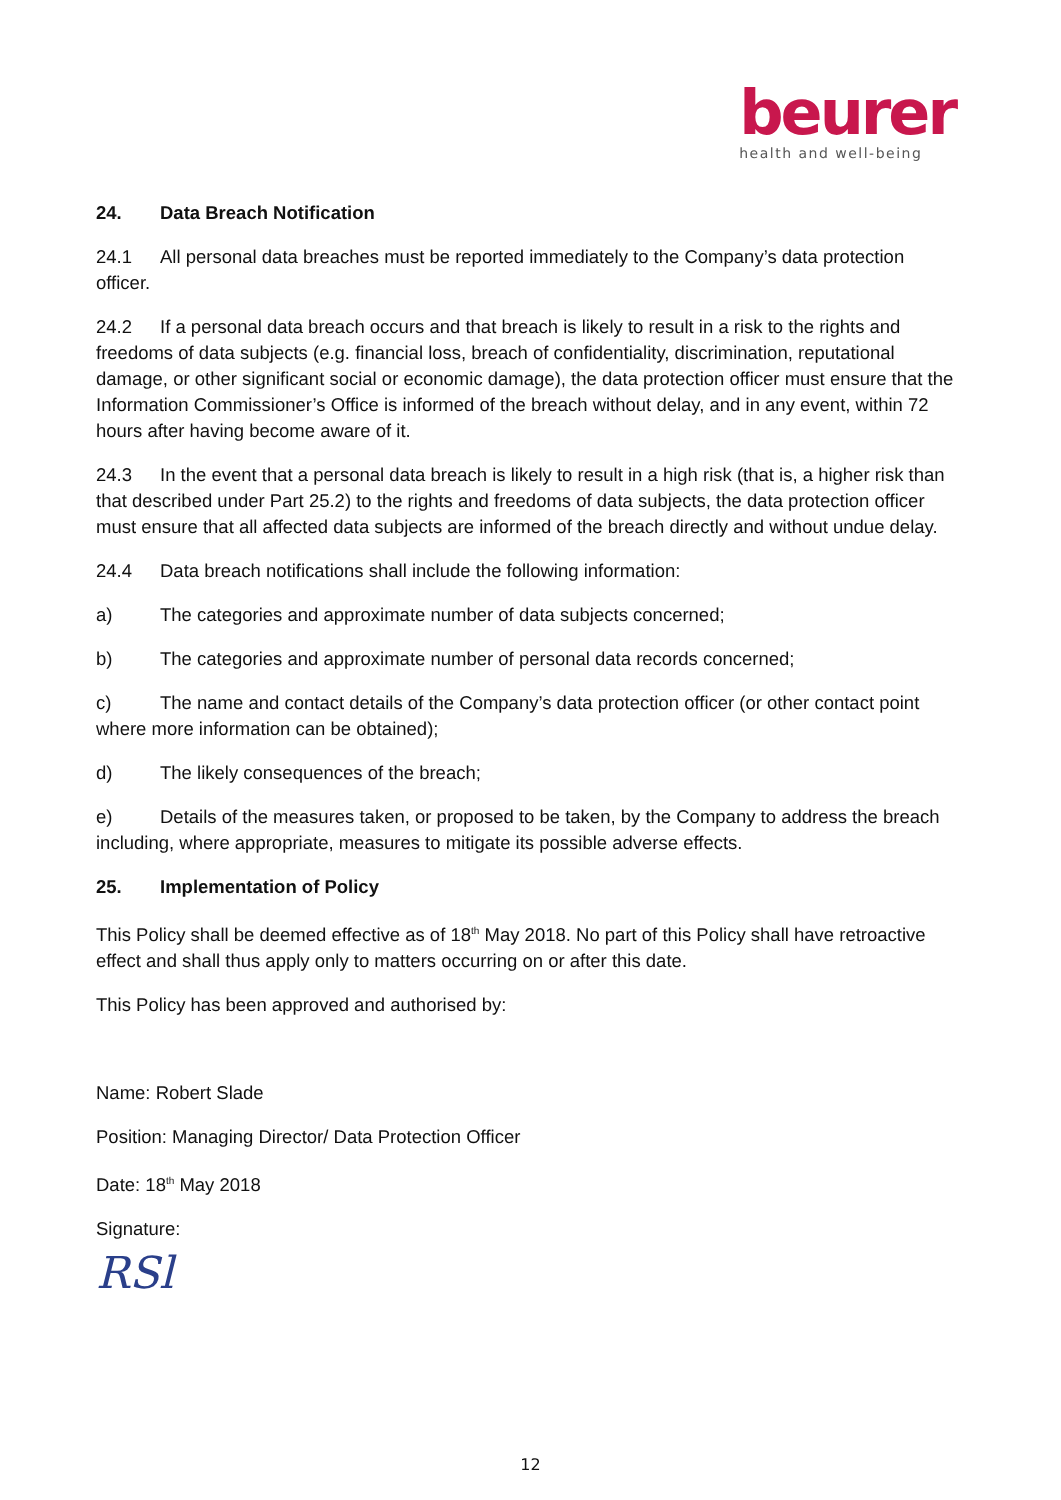beurer
health and well-being
24. Data Breach Notification
24.1 All personal data breaches must be reported immediately to the Company’s data protection officer.
24.2 If a personal data breach occurs and that breach is likely to result in a risk to the rights and freedoms of data subjects (e.g. financial loss, breach of confidentiality, discrimination, reputational damage, or other significant social or economic damage), the data protection officer must ensure that the Information Commissioner’s Office is informed of the breach without delay, and in any event, within 72 hours after having become aware of it.
24.3 In the event that a personal data breach is likely to result in a high risk (that is, a higher risk than that described under Part 25.2) to the rights and freedoms of data subjects, the data protection officer must ensure that all affected data subjects are informed of the breach directly and without undue delay.
24.4 Data breach notifications shall include the following information:
a) The categories and approximate number of data subjects concerned;
b) The categories and approximate number of personal data records concerned;
c) The name and contact details of the Company’s data protection officer (or other contact point where more information can be obtained);
d) The likely consequences of the breach;
e) Details of the measures taken, or proposed to be taken, by the Company to address the breach including, where appropriate, measures to mitigate its possible adverse effects.
25. Implementation of Policy
This Policy shall be deemed effective as of 18<sup>th</sup> May 2018. No part of this Policy shall have retroactive effect and shall thus apply only to matters occurring on or after this date.
This Policy has been approved and authorised by:
Name: Robert Slade
Position: Managing Director/ Data Protection Officer
Date: 18<sup>th</sup> May 2018
Signature:
RSl
12